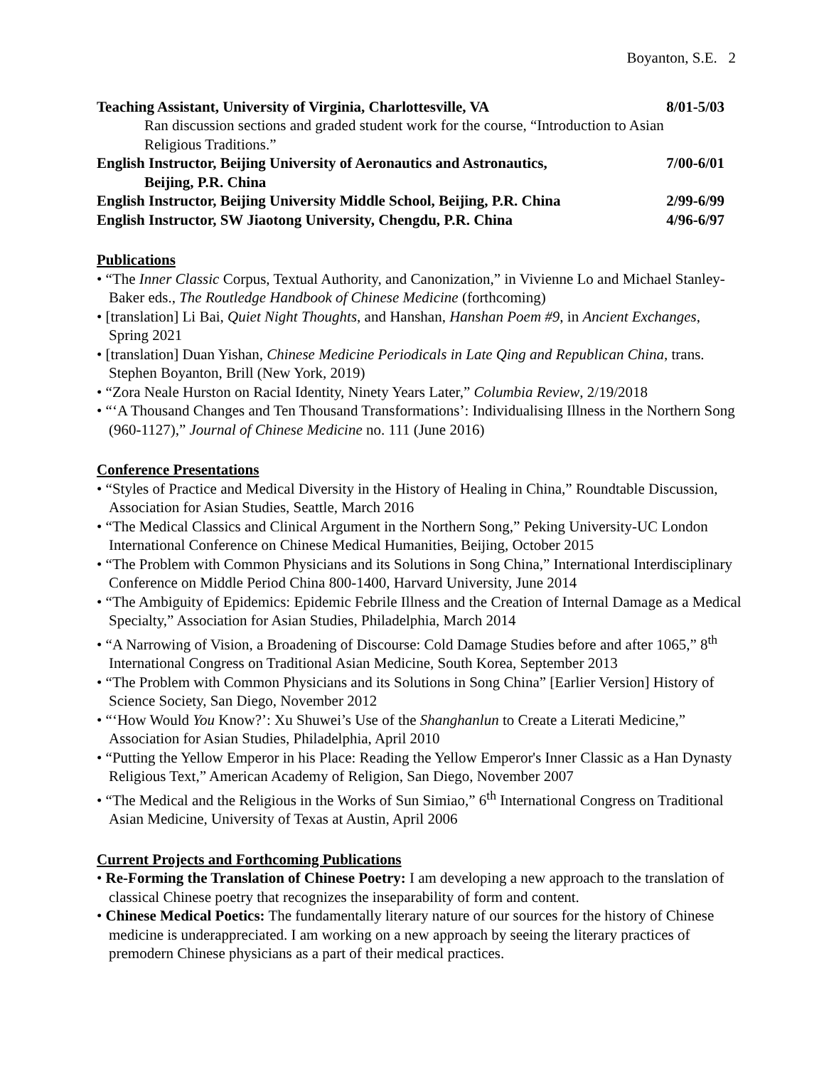Boyanton, S.E. 2
Teaching Assistant, University of Virginia, Charlottesville, VA 8/01-5/03
Ran discussion sections and graded student work for the course, “Introduction to Asian Religious Traditions.”
English Instructor, Beijing University of Aeronautics and Astronautics, 7/00-6/01
Beijing, P.R. China
English Instructor, Beijing University Middle School, Beijing, P.R. China 2/99-6/99
English Instructor, SW Jiaotong University, Chengdu, P.R. China 4/96-6/97
Publications
• “The Inner Classic Corpus, Textual Authority, and Canonization,” in Vivienne Lo and Michael Stanley-Baker eds., The Routledge Handbook of Chinese Medicine (forthcoming)
• [translation] Li Bai, Quiet Night Thoughts, and Hanshan, Hanshan Poem #9, in Ancient Exchanges, Spring 2021
• [translation] Duan Yishan, Chinese Medicine Periodicals in Late Qing and Republican China, trans. Stephen Boyanton, Brill (New York, 2019)
• “Zora Neale Hurston on Racial Identity, Ninety Years Later,” Columbia Review, 2/19/2018
• “‘A Thousand Changes and Ten Thousand Transformations’: Individualising Illness in the Northern Song (960-1127),” Journal of Chinese Medicine no. 111 (June 2016)
Conference Presentations
• “Styles of Practice and Medical Diversity in the History of Healing in China,” Roundtable Discussion, Association for Asian Studies, Seattle, March 2016
• “The Medical Classics and Clinical Argument in the Northern Song,” Peking University-UC London International Conference on Chinese Medical Humanities, Beijing, October 2015
• “The Problem with Common Physicians and its Solutions in Song China,” International Interdisciplinary Conference on Middle Period China 800-1400, Harvard University, June 2014
• “The Ambiguity of Epidemics: Epidemic Febrile Illness and the Creation of Internal Damage as a Medical Specialty,” Association for Asian Studies, Philadelphia, March 2014
• “A Narrowing of Vision, a Broadening of Discourse: Cold Damage Studies before and after 1065,” 8<sup>th</sup> International Congress on Traditional Asian Medicine, South Korea, September 2013
• “The Problem with Common Physicians and its Solutions in Song China” [Earlier Version] History of Science Society, San Diego, November 2012
• “‘How Would You Know?’: Xu Shuwei’s Use of the Shanghanlun to Create a Literati Medicine,” Association for Asian Studies, Philadelphia, April 2010
• “Putting the Yellow Emperor in his Place: Reading the Yellow Emperor's Inner Classic as a Han Dynasty Religious Text,” American Academy of Religion, San Diego, November 2007
• “The Medical and the Religious in the Works of Sun Simiao,” 6<sup>th</sup> International Congress on Traditional Asian Medicine, University of Texas at Austin, April 2006
Current Projects and Forthcoming Publications
• Re-Forming the Translation of Chinese Poetry: I am developing a new approach to the translation of classical Chinese poetry that recognizes the inseparability of form and content.
• Chinese Medical Poetics: The fundamentally literary nature of our sources for the history of Chinese medicine is underappreciated. I am working on a new approach by seeing the literary practices of premodern Chinese physicians as a part of their medical practices.